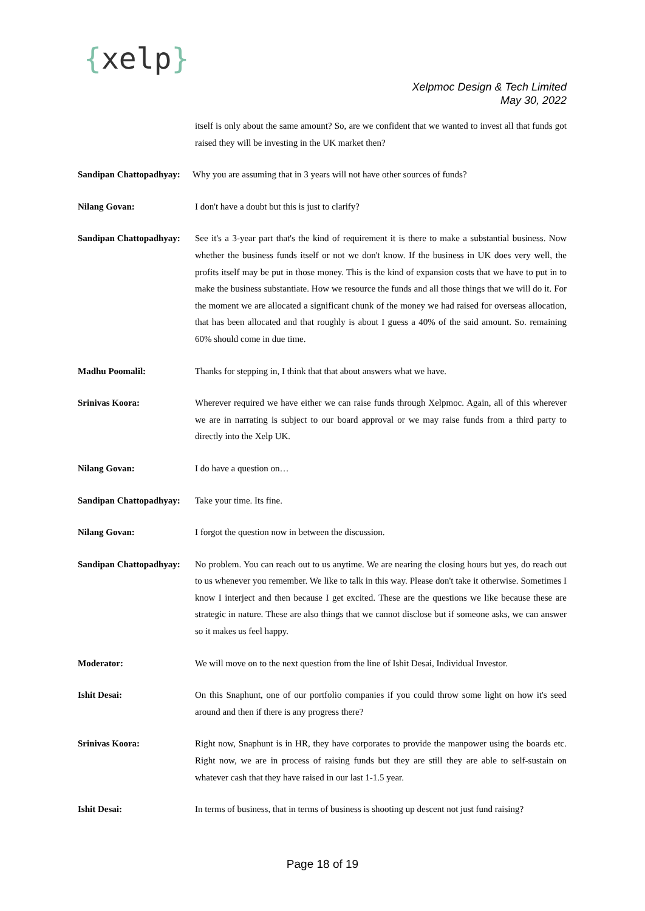{xelp}
Xelpmoc Design & Tech Limited
May 30, 2022
itself is only about the same amount? So, are we confident that we wanted to invest all that funds got raised they will be investing in the UK market then?
Sandipan Chattopadhyay:
Why you are assuming that in 3 years will not have other sources of funds?
Nilang Govan: I don't have a doubt but this is just to clarify?
Sandipan Chattopadhyay:
See it's a 3-year part that's the kind of requirement it is there to make a substantial business. Now whether the business funds itself or not we don't know. If the business in UK does very well, the profits itself may be put in those money. This is the kind of expansion costs that we have to put in to make the business substantiate. How we resource the funds and all those things that we will do it. For the moment we are allocated a significant chunk of the money we had raised for overseas allocation, that has been allocated and that roughly is about I guess a 40% of the said amount. So. remaining 60% should come in due time.
Madhu Poomalil: Thanks for stepping in, I think that that about answers what we have.
Srinivas Koora: Wherever required we have either we can raise funds through Xelpmoc. Again, all of this wherever we are in narrating is subject to our board approval or we may raise funds from a third party to directly into the Xelp UK.
Nilang Govan: I do have a question on…
Sandipan Chattopadhyay:
Take your time. Its fine.
Nilang Govan: I forgot the question now in between the discussion.
Sandipan Chattopadhyay:
No problem. You can reach out to us anytime. We are nearing the closing hours but yes, do reach out to us whenever you remember. We like to talk in this way. Please don't take it otherwise. Sometimes I know I interject and then because I get excited. These are the questions we like because these are strategic in nature. These are also things that we cannot disclose but if someone asks, we can answer so it makes us feel happy.
Moderator: We will move on to the next question from the line of Ishit Desai, Individual Investor.
Ishit Desai: On this Snaphunt, one of our portfolio companies if you could throw some light on how it's seed around and then if there is any progress there?
Srinivas Koora: Right now, Snaphunt is in HR, they have corporates to provide the manpower using the boards etc. Right now, we are in process of raising funds but they are still they are able to self-sustain on whatever cash that they have raised in our last 1-1.5 year.
Ishit Desai: In terms of business, that in terms of business is shooting up descent not just fund raising?
Page 18 of 19